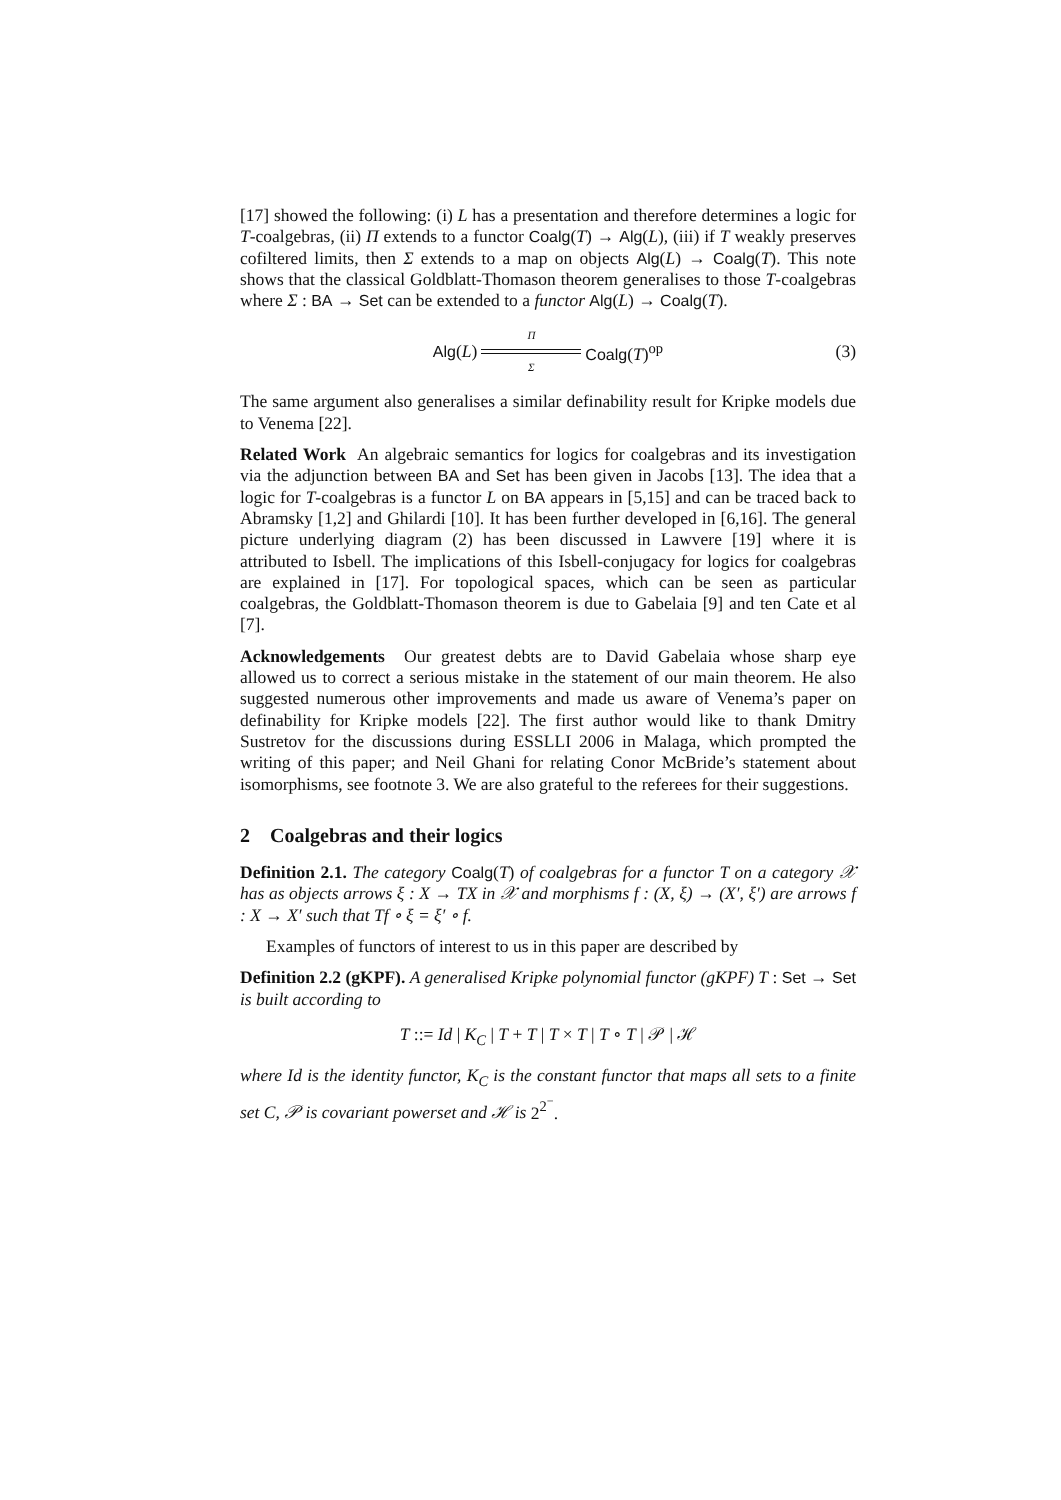[17] showed the following: (i) L has a presentation and therefore determines a logic for T-coalgebras, (ii) Π extends to a functor Coalg(T) → Alg(L), (iii) if T weakly preserves cofiltered limits, then Σ extends to a map on objects Alg(L) → Coalg(T). This note shows that the classical Goldblatt-Thomason theorem generalises to those T-coalgebras where Σ : BA → Set can be extended to a functor Alg(L) → Coalg(T).
Alg(L) Π
Σ Coalg(T)<sup>op</sup>
(3)
The same argument also generalises a similar definability result for Kripke models due to Venema [22].
Related Work An algebraic semantics for logics for coalgebras and its investigation via the adjunction between BA and Set has been given in Jacobs [13]. The idea that a logic for T-coalgebras is a functor L on BA appears in [5,15] and can be traced back to Abramsky [1,2] and Ghilardi [10]. It has been further developed in [6,16]. The general picture underlying diagram (2) has been discussed in Lawvere [19] where it is attributed to Isbell. The implications of this Isbell-conjugacy for logics for coalgebras are explained in [17]. For topological spaces, which can be seen as particular coalgebras, the Goldblatt-Thomason theorem is due to Gabelaia [9] and ten Cate et al [7].
Acknowledgements Our greatest debts are to David Gabelaia whose sharp eye allowed us to correct a serious mistake in the statement of our main theorem. He also suggested numerous other improvements and made us aware of Venema’s paper on definability for Kripke models [22]. The first author would like to thank Dmitry Sustretov for the discussions during ESSLLI 2006 in Malaga, which prompted the writing of this paper; and Neil Ghani for relating Conor McBride’s statement about isomorphisms, see footnote 3. We are also grateful to the referees for their suggestions.
2 Coalgebras and their logics
Definition 2.1. The category Coalg(T) of coalgebras for a functor T on a category 𝒳 has as objects arrows ξ : X → TX in 𝒳 and morphisms f : (X, ξ) → (X′, ξ′) are arrows f : X → X′ such that Tf ∘ ξ = ξ′ ∘ f.
Examples of functors of interest to us in this paper are described by
Definition 2.2 (gKPF). A generalised Kripke polynomial functor (gKPF) T : Set → Set is built according to
T ::= Id | K<sub>C</sub> | T + T | T × T | T ∘ T | 𝒫 | ℋ
where Id is the identity functor, K<sub>C</sub> is the constant functor that maps all sets to a finite set C, 𝒫 is covariant powerset and ℋ is 2<sup>2<sup>−</sup></sup>.